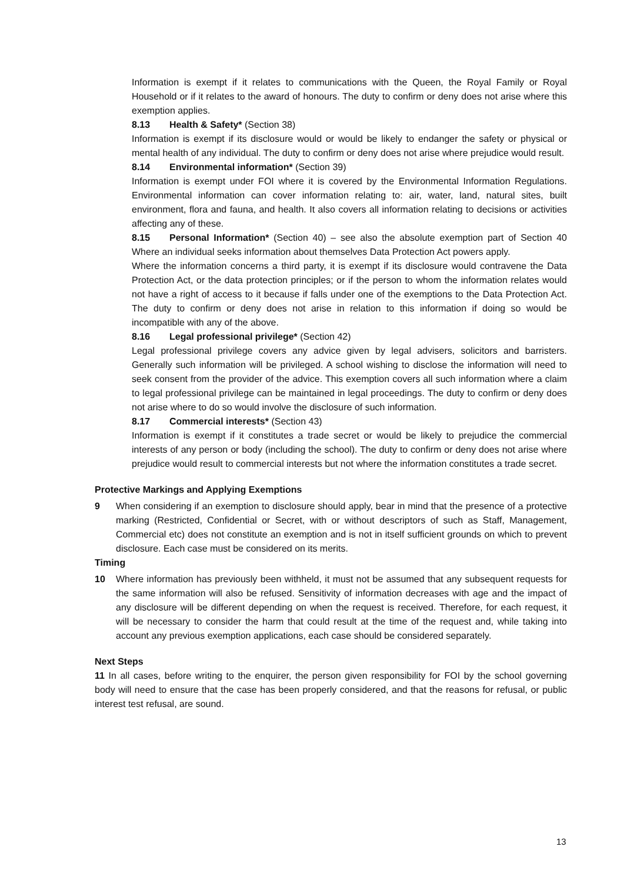Information is exempt if it relates to communications with the Queen, the Royal Family or Royal Household or if it relates to the award of honours. The duty to confirm or deny does not arise where this exemption applies.
8.13 Health & Safety* (Section 38)
Information is exempt if its disclosure would or would be likely to endanger the safety or physical or mental health of any individual. The duty to confirm or deny does not arise where prejudice would result.
8.14 Environmental information* (Section 39)
Information is exempt under FOI where it is covered by the Environmental Information Regulations. Environmental information can cover information relating to: air, water, land, natural sites, built environment, flora and fauna, and health. It also covers all information relating to decisions or activities affecting any of these.
8.15 Personal Information* (Section 40) – see also the absolute exemption part of Section 40 Where an individual seeks information about themselves Data Protection Act powers apply.
Where the information concerns a third party, it is exempt if its disclosure would contravene the Data Protection Act, or the data protection principles; or if the person to whom the information relates would not have a right of access to it because if falls under one of the exemptions to the Data Protection Act. The duty to confirm or deny does not arise in relation to this information if doing so would be incompatible with any of the above.
8.16 Legal professional privilege* (Section 42)
Legal professional privilege covers any advice given by legal advisers, solicitors and barristers. Generally such information will be privileged. A school wishing to disclose the information will need to seek consent from the provider of the advice. This exemption covers all such information where a claim to legal professional privilege can be maintained in legal proceedings. The duty to confirm or deny does not arise where to do so would involve the disclosure of such information.
8.17 Commercial interests* (Section 43)
Information is exempt if it constitutes a trade secret or would be likely to prejudice the commercial interests of any person or body (including the school). The duty to confirm or deny does not arise where prejudice would result to commercial interests but not where the information constitutes a trade secret.
Protective Markings and Applying Exemptions
9 When considering if an exemption to disclosure should apply, bear in mind that the presence of a protective marking (Restricted, Confidential or Secret, with or without descriptors of such as Staff, Management, Commercial etc) does not constitute an exemption and is not in itself sufficient grounds on which to prevent disclosure. Each case must be considered on its merits.
Timing
10 Where information has previously been withheld, it must not be assumed that any subsequent requests for the same information will also be refused. Sensitivity of information decreases with age and the impact of any disclosure will be different depending on when the request is received. Therefore, for each request, it will be necessary to consider the harm that could result at the time of the request and, while taking into account any previous exemption applications, each case should be considered separately.
Next Steps
11 In all cases, before writing to the enquirer, the person given responsibility for FOI by the school governing body will need to ensure that the case has been properly considered, and that the reasons for refusal, or public interest test refusal, are sound.
13